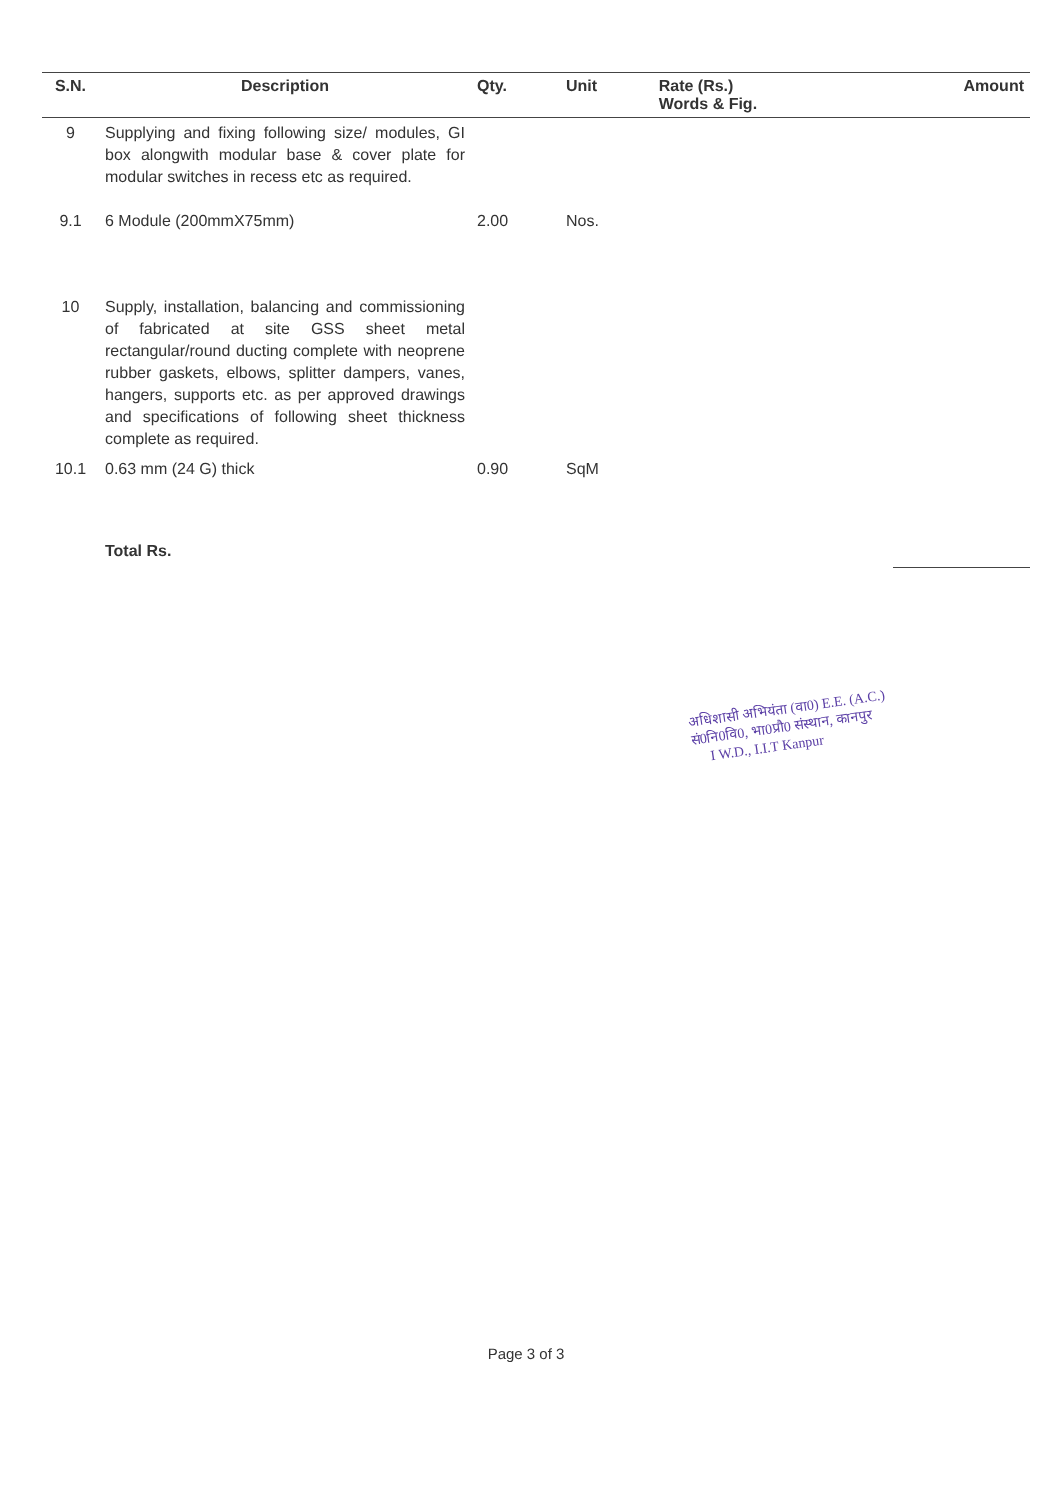| S.N. | Description | Qty. | Unit | Rate (Rs.) Words & Fig. | Amount |
| --- | --- | --- | --- | --- | --- |
| 9 | Supplying and fixing following size/ modules, GI box alongwith modular base & cover plate for modular switches in recess etc as required. | | | | |
| 9.1 | 6 Module (200mmX75mm) | 2.00 | Nos. | | |
| 10 | Supply, installation, balancing and commissioning of fabricated at site GSS sheet metal rectangular/round ducting complete with neoprene rubber gaskets, elbows, splitter dampers, vanes, hangers, supports etc. as per approved drawings and specifications of following sheet thickness complete as required. | | | | |
| 10.1 | 0.63 mm (24 G) thick | 0.90 | SqM | | |
| | Total Rs. | | | | |
अधिशासी अभियंता (वा0) E.E. (A.C.)
सं0नि0वि0, भा0प्रौ0 संस्थान, कानपुर
I W.D., I.I.T Kanpur
Page 3 of 3